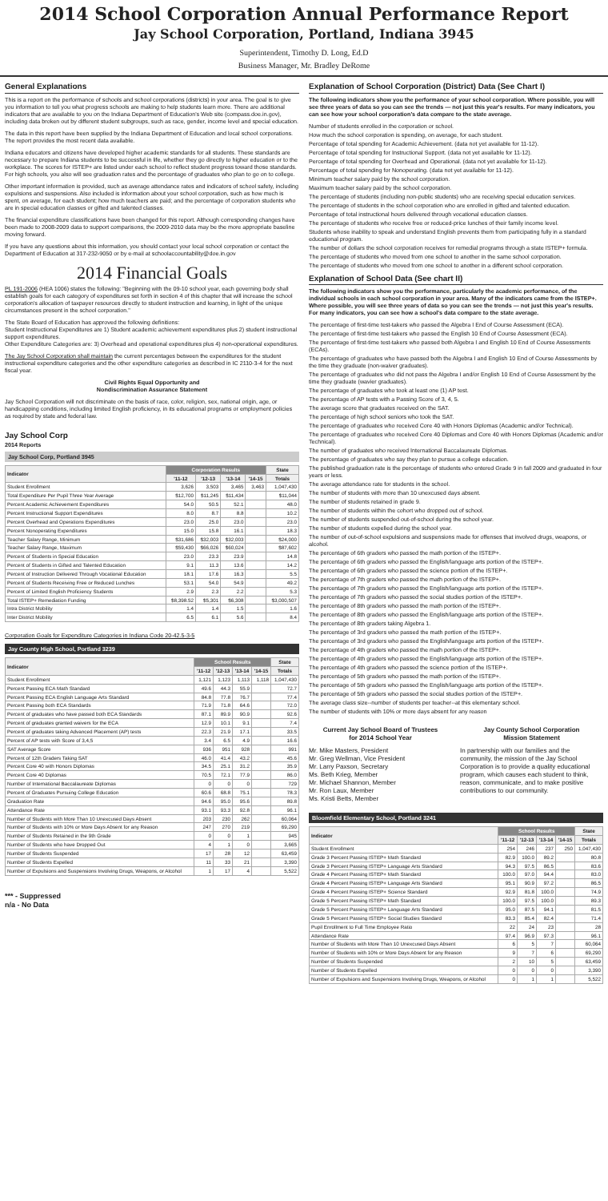2014 School Corporation Annual Performance Report
Jay School Corporation, Portland, Indiana 3945
Superintendent, Timothy D. Long, Ed.D
Business Manager, Mr. Bradley DeRome
General Explanations
This is a report on the performance of schools and school corporations (districts) in your area. The goal is to give you information to tell you what progress schools are making to help students learn more. There are additional indicators that are available to you on the Indiana Department of Education's Web site (compass.doe.in.gov), including data broken out by different student subgroups, such as race, gender, income level and special education.
The data in this report have been supplied by the Indiana Department of Education and local school corporations. The report provides the most recent data available.
Indiana educators and citizens have developed higher academic standards for all students. These standards are necessary to prepare Indiana students to be successful in life, whether they go directly to higher education or to the workplace. The scores for ISTEP+ are listed under each school to reflect student progress toward those standards. For high schools, you also will see graduation rates and the percentage of graduates who plan to go on to college.
Other important information is provided, such as average attendance rates and indicators of school safety, including expulsions and suspensions. Also included is information about your school corporation, such as how much is spent, on average, for each student; how much teachers are paid; and the percentage of corporation students who are in special education classes or gifted and talented classes.
The financial expenditure classifications have been changed for this report. Although corresponding changes have been made to 2008-2009 data to support comparisons, the 2009-2010 data may be the more appropriate baseline moving forward.
If you have any questions about this information, you should contact your local school corporation or contact the Department of Education at 317-232-9050 or by e-mail at schoolaccountability@doe.in.gov
2014 Financial Goals
PL 191-2006 (HEA 1006) states the following: "Beginning with the 09-10 school year, each governing body shall establish goals for each category of expenditures set forth in section 4 of this chapter that will increase the school corporation's allocation of taxpayer resources directly to student instruction and learning, in light of the unique circumstances present in the school corporation."
The State Board of Education has approved the following definitions:
Student Instructional Expenditures are 1) Student academic achievement expenditures plus 2) student instructional support expenditures.
Other Expenditure Categories are: 3) Overhead and operational expenditures plus 4) non-operational expenditures.
The Jay School Corporation shall maintain the current percentages between the expenditures for the student instructional expenditure categories and the other expenditure categories as described in IC 2110-3-4 for the next fiscal year.
Civil Rights Equal Opportunity and
Nondiscrimination Assurance Statement
Jay School Corporation will not discriminate on the basis of race, color, religion, sex, national origin, age, or handicapping conditions, including limited English proficiency, in its educational programs or employment policies as required by state and federal law.
Jay School Corp
2014 Reports
Jay School Corp, Portland 3945
| Indicator | Corporation Results | | | | State |
| --- | --- | --- | --- | --- | --- |
| | '11-12 | '12-13 | '13-14 | '14-15 | Totals |
| Student Enrollment | 3,626 | 3,503 | 3,465 | 3,463 | 1,047,430 |
| Total Expenditure Per Pupil Three Year Average | $12,700 | $11,245 | $11,434 | | $11,044 |
| Percent Academic Achievement Expenditures | 54.0 | 50.5 | 52.1 | | 48.0 |
| Percent Instructional Support Expenditures | 8.0 | 8.7 | 8.8 | | 10.2 |
| Percent Overhead and Operations Expenditures | 23.0 | 25.0 | 23.0 | | 23.0 |
| Percent Nonoperating Expenditures | 15.0 | 15.8 | 16.1 | | 18.3 |
| Teacher Salary Range, Minimum | $31,686 | $32,003 | $32,003 | | $24,000 |
| Teacher Salary Range, Maximum | $59,430 | $66,026 | $60,024 | | $87,602 |
| Percent of Students in Special Education | 23.0 | 23.3 | 23.9 | | 14.8 |
| Percent of Students in Gifted and Talented Education | 9.1 | 11.3 | 13.6 | | 14.2 |
| Percent of Instruction Delivered Through Vocational Education | 18.1 | 17.6 | 16.3 | | 5.5 |
| Percent of Students Receiving Free or Reduced Lunches | 53.1 | 54.0 | 54.9 | | 49.2 |
| Percent of Limited English Proficiency Students | 2.9 | 2.3 | 2.2 | | 5.3 |
| Total ISTEP+ Remediation Funding | $8,398.52 | $5,301 | $6,308 | | $3,000,507 |
| Intra District Mobility | 1.4 | 1.4 | 1.5 | | 1.6 |
| Inter District Mobility | 6.5 | 6.1 | 5.6 | | 8.4 |
Corporation Goals for Expenditure Categories in Indiana Code 20-42.5-3-5
Jay County High School, Portland 3239
| Indicator | School Results | | | | State |
| --- | --- | --- | --- | --- | --- |
| | '11-12 | '12-13 | '13-14 | '14-15 | Totals |
| Student Enrollment | 1,121 | 1,123 | 1,113 | 1,118 | 1,047,430 |
| Percent Passing ECA Math Standard | 49.6 | 44.3 | 55.9 | | 72.7 |
| Percent Passing ECA English Language Arts Standard | 84.8 | 77.8 | 76.7 | | 77.4 |
| Percent Passing both ECA Standards | 71.9 | 71.8 | 64.6 | | 72.0 |
| Percent of graduates who have passed both ECA Standards | 87.1 | 89.9 | 90.9 | | 92.6 |
| Percent of graduates granted waivers for the ECA | 12.9 | 10.1 | 9.1 | | 7.4 |
| Percent of graduates taking Advanced Placement (AP) tests | 22.3 | 21.9 | 17.1 | | 33.5 |
| Percent of AP tests with Score of 3,4,5 | 3.4 | 6.5 | 4.9 | | 16.6 |
| SAT Average Score | 936 | 951 | 928 | | 991 |
| Percent of 12th Graders Taking SAT | 46.0 | 41.4 | 43.2 | | 45.6 |
| Percent Core 40 with Honors Diplomas | 34.5 | 25.1 | 31.2 | | 35.9 |
| Percent Core 40 Diplomas | 70.5 | 72.1 | 77.9 | | 86.0 |
| Number of International Baccalaureate Diplomas | 0 | 0 | 0 | | 729 |
| Percent of Graduates Pursuing College Education | 60.6 | 68.8 | 75.1 | | 78.3 |
| Graduation Rate | 94.6 | 95.0 | 95.6 | | 89.8 |
| Attendance Rate | 93.1 | 93.3 | 92.8 | | 96.1 |
| Number of Students with More Than 10 Unexcused Days Absent | 203 | 230 | 262 | | 60,064 |
| Number of Students with 10% or More Days Absent for any Reason | 247 | 270 | 219 | | 69,290 |
| Number of Students Retained in the 9th Grade | 0 | 0 | 1 | | 945 |
| Number of Students who have Dropped Out | 4 | 1 | 0 | | 3,665 |
| Number of Students Suspended | 17 | 28 | 12 | | 63,459 |
| Number of Students Expelled | 11 | 33 | 21 | | 3,390 |
| Number of Expulsions and Suspensions Involving Drugs, Weapons, or Alcohol | 1 | 17 | 4 | | 5,522 |
*** - Suppressed
n/a - No Data
Explanation of School Corporation (District) Data (See Chart I)
The following indicators show you the performance of your school corporation. Where possible, you will see three years of data so you can see the trends — not just this year's results. For many indicators, you can see how your school corporation's data compare to the state average.
Number of students enrolled in the corporation or school.
How much the school corporation is spending, on average, for each student.
Percentage of total spending for Academic Achievement. (data not yet available for 11-12).
Percentage of total spending for Instructional Support. (data not yet available for 11-12).
Percentage of total spending for Overhead and Operational. (data not yet available for 11-12).
Percentage of total spending for Nonoperating. (data not yet available for 11-12).
Minimum teacher salary paid by the school corporation.
Maximum teacher salary paid by the school corporation.
The percentage of students (including non-public students) who are receiving special education services.
The percentage of students in the school corporation who are enrolled in gifted and talented education.
Percentage of total instructional hours delivered through vocational education classes.
The percentage of students who receive free or reduced-price lunches of their family income level.
Students whose inability to speak and understand English prevents them from participating fully in a standard educational program.
The number of dollars the school corporation receives for remedial programs through a state ISTEP+ formula.
The percentage of students who moved from one school to another in the same school corporation.
The percentage of students who moved from one school to another in a different school corporation.
Explanation of School Data (See chart II)
The following indicators show you the performance, particularly the academic performance, of the individual schools in each school corporation in your area. Many of the indicators came from the ISTEP+. Where possible, you will see three years of data so you can see the trends — not just this year's results. For many indicators, you can see how a school's data compare to the state average.
The percentage of first-time test-takers who passed the Algebra I End of Course Assessment (ECA).
The percentage of first-time test-takers who passed the English 10 End of Course Assessment (ECA).
The percentage of first-time test-takers who passed both Algebra I and English 10 End of Course Assessments (ECAs).
The percentage of graduates who have passed both the Algebra I and English 10 End of Course Assessments by the time they graduate (non-waiver graduates).
The percentage of graduates who did not pass the Algebra I and/or English 10 End of Course Assessment by the time they graduate (wavier graduates).
The percentage of graduates who took at least one (1) AP test.
The percentage of AP tests with a Passing Score of 3, 4, 5.
The average score that graduates received on the SAT.
The percentage of high school seniors who took the SAT.
The percentage of graduates who received Core 40 with Honors Diplomas (Academic and/or Technical).
The percentage of graduates who received Core 40 Diplomas and Core 40 with Honors Diplomas (Academic and/or Technical).
The number of graduates who received International Baccalaureate Diplomas.
The percentage of graduates who say they plan to pursue a college education.
The published graduation rate is the percentage of students who entered Grade 9 in fall 2009 and graduated in four years or less.
The average attendance rate for students in the school.
The number of students with more than 10 unexcused days absent.
The number of students retained in grade 9.
The number of students within the cohort who dropped out of school.
The number of students suspended out-of-school during the school year.
The number of students expelled during the school year.
The number of out-of-school expulsions and suspensions made for offenses that involved drugs, weapons, or alcohol.
The percentage of 6th graders who passed the math portion of the ISTEP+.
The percentage of 6th graders who passed the English/language arts portion of the ISTEP+.
The percentage of 6th graders who passed the science portion of the ISTEP+.
The percentage of 7th graders who passed the math portion of the ISTEP+.
The percentage of 7th graders who passed the English/language arts portion of the ISTEP+.
The percentage of 7th graders who passed the social studies portion of the ISTEP+.
The percentage of 8th graders who passed the math portion of the ISTEP+.
The percentage of 8th graders who passed the English/language arts portion of the ISTEP+.
The percentage of 8th graders taking Algebra 1.
The percentage of 3rd graders who passed the math portion of the ISTEP+.
The percentage of 3rd graders who passed the English/language arts portion of the ISTEP+.
The percentage of 4th graders who passed the math portion of the ISTEP+.
The percentage of 4th graders who passed the English/language arts portion of the ISTEP+.
The percentage of 4th graders who passed the science portion of the ISTEP+.
The percentage of 5th graders who passed the math portion of the ISTEP+.
The percentage of 5th graders who passed the English/language arts portion of the ISTEP+.
The percentage of 5th graders who passed the social studies portion of the ISTEP+.
The average class size--number of students per teacher--at this elementary school.
The number of students with 10% or more days absent for any reason
Current Jay School Board of Trustees
for 2014 School Year
Mr. Mike Masters, President
Mr. Greg Wellman, Vice President
Mr. Larry Paxson, Secretary
Ms. Beth Krieg, Member
Mr. Michael Shannon, Member
Mr. Ron Laux, Member
Ms. Kristi Betts, Member
Jay County School Corporation
Mission Statement
In partnership with our families and the community, the mission of the Jay School Corporation is to provide a quality educational program, which causes each student to think, reason, communicate, and to make positive contributions to our community.
Bloomfield Elementary School, Portland 3241
| Indicator | School Results | | | | State |
| --- | --- | --- | --- | --- | --- |
| | '11-12 | '12-13 | '13-14 | '14-15 | Totals |
| Student Enrollment | 254 | 246 | 237 | 250 | 1,047,430 |
| Grade 3 Percent Passing ISTEP+ Math Standard | 82.9 | 100.0 | 89.2 | | 80.8 |
| Grade 3 Percent Passing ISTEP+ Language Arts Standard | 94.3 | 97.5 | 86.5 | | 83.6 |
| Grade 4 Percent Passing ISTEP+ Math Standard | 100.0 | 97.0 | 94.4 | | 83.0 |
| Grade 4 Percent Passing ISTEP+ Language Arts Standard | 95.1 | 90.9 | 97.2 | | 86.5 |
| Grade 4 Percent Passing ISTEP+ Science Standard | 92.9 | 81.8 | 100.0 | | 74.9 |
| Grade 5 Percent Passing ISTEP+ Math Standard | 100.0 | 97.5 | 100.0 | | 89.3 |
| Grade 5 Percent Passing ISTEP+ Language Arts Standard | 95.0 | 87.5 | 94.1 | | 81.5 |
| Grade 5 Percent Passing ISTEP+ Social Studies Standard | 83.3 | 85.4 | 82.4 | | 71.4 |
| Pupil Enrollment to Full Time Employee Ratio | 22 | 24 | 23 | | 28 |
| Attendance Rate | 97.4 | 96.9 | 97.3 | | 96.1 |
| Number of Students with More Than 10 Unexcused Days Absent | 6 | 5 | 7 | | 60,064 |
| Number of Students with 10% or More Days Absent for any Reason | 9 | 7 | 6 | | 69,290 |
| Number of Students Suspended | 2 | 10 | 5 | | 63,459 |
| Number of Students Expelled | 0 | 0 | 0 | | 3,390 |
| Number of Expulsions and Suspensions Involving Drugs, Weapons, or Alcohol | 0 | 1 | 1 | | 5,522 |